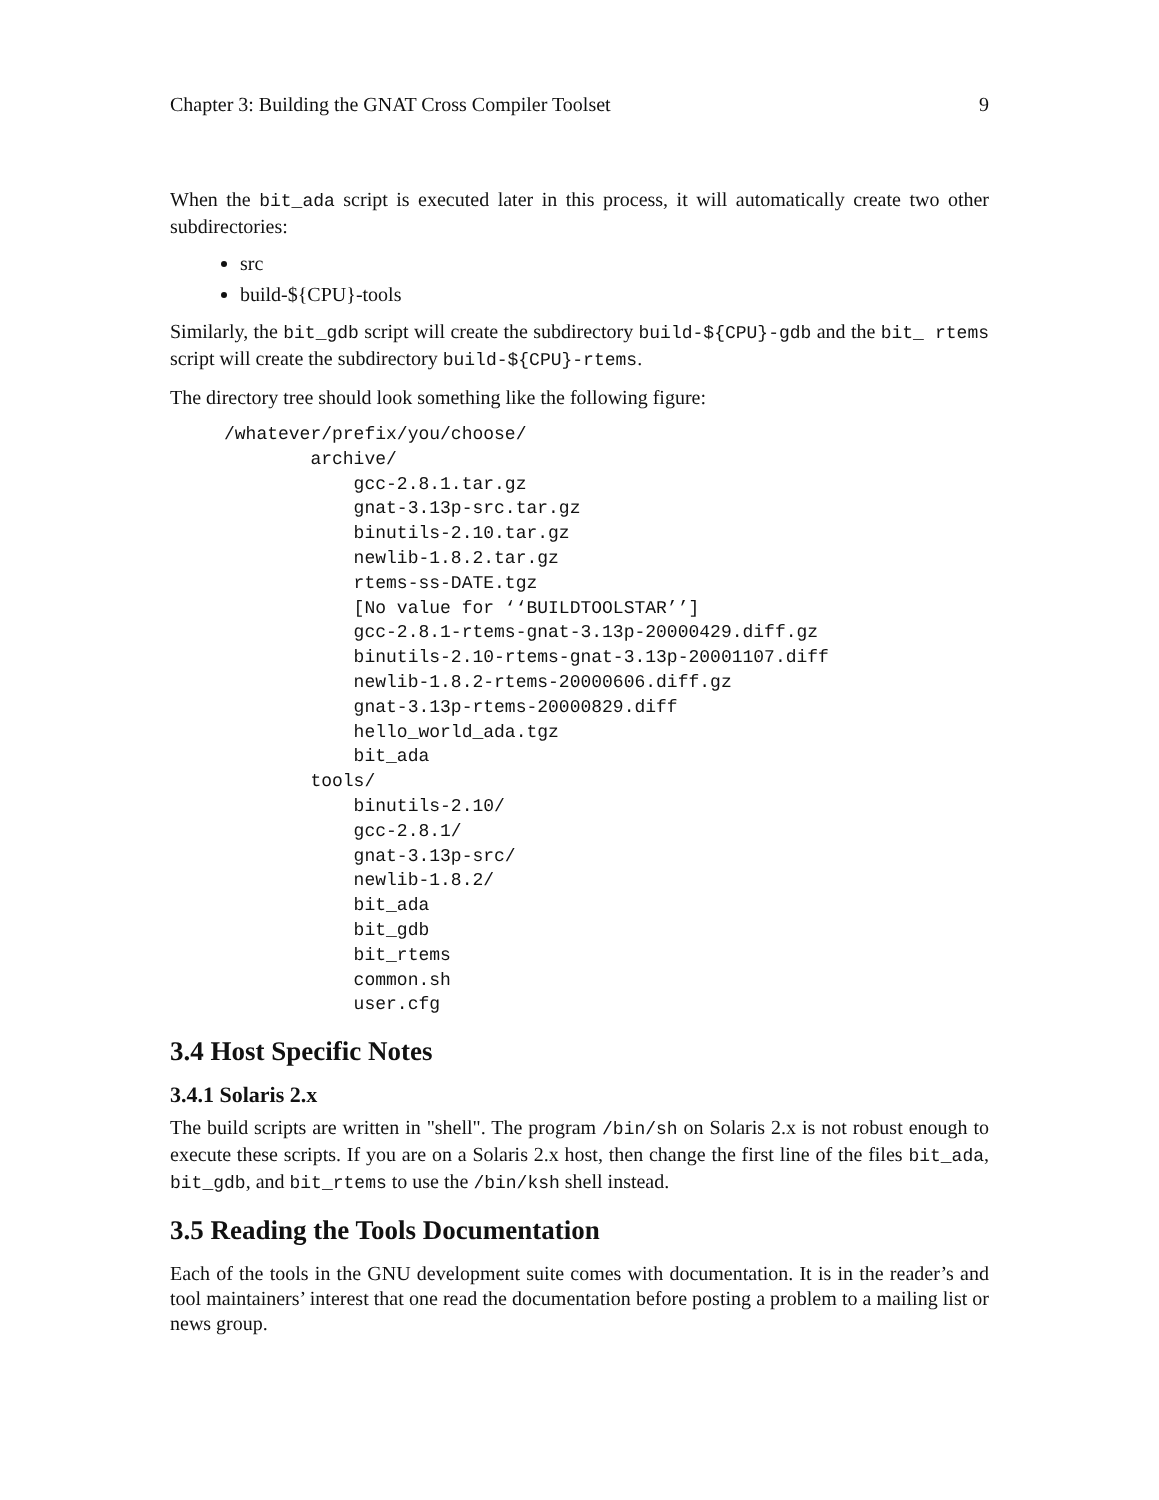Chapter 3: Building the GNAT Cross Compiler Toolset 9
When the bit_ada script is executed later in this process, it will automatically create two other subdirectories:
src
build-${CPU}-tools
Similarly, the bit_gdb script will create the subdirectory build-${CPU}-gdb and the bit_ rtems script will create the subdirectory build-${CPU}-rtems.
The directory tree should look something like the following figure:
/whatever/prefix/you/choose/
        archive/
            gcc-2.8.1.tar.gz
            gnat-3.13p-src.tar.gz
            binutils-2.10.tar.gz
            newlib-1.8.2.tar.gz
            rtems-ss-DATE.tgz
            [No value for ‘‘BUILDTOOLSTAR’’]
            gcc-2.8.1-rtems-gnat-3.13p-20000429.diff.gz
            binutils-2.10-rtems-gnat-3.13p-20001107.diff
            newlib-1.8.2-rtems-20000606.diff.gz
            gnat-3.13p-rtems-20000829.diff
            hello_world_ada.tgz
            bit_ada
        tools/
            binutils-2.10/
            gcc-2.8.1/
            gnat-3.13p-src/
            newlib-1.8.2/
            bit_ada
            bit_gdb
            bit_rtems
            common.sh
            user.cfg
3.4 Host Specific Notes
3.4.1 Solaris 2.x
The build scripts are written in "shell". The program /bin/sh on Solaris 2.x is not robust enough to execute these scripts. If you are on a Solaris 2.x host, then change the first line of the files bit_ada, bit_gdb, and bit_rtems to use the /bin/ksh shell instead.
3.5 Reading the Tools Documentation
Each of the tools in the GNU development suite comes with documentation. It is in the reader’s and tool maintainers’ interest that one read the documentation before posting a problem to a mailing list or news group.